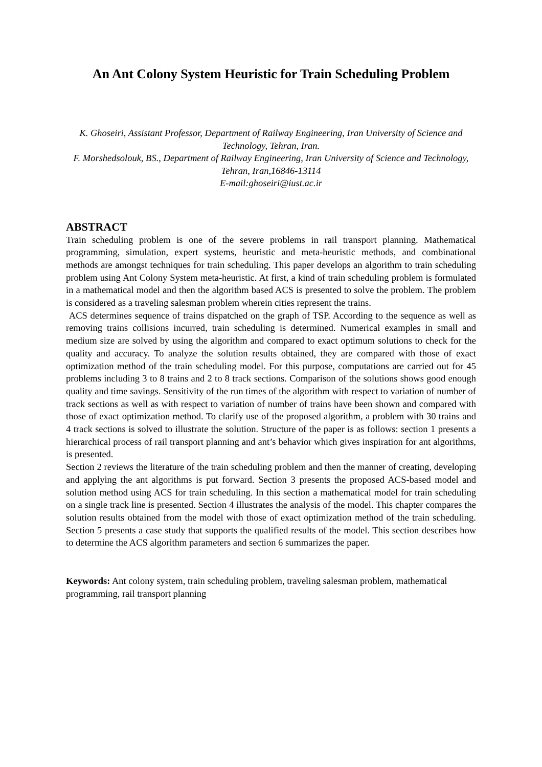An Ant Colony System Heuristic for Train Scheduling Problem
K. Ghoseiri, Assistant Professor, Department of Railway Engineering, Iran University of Science and Technology, Tehran, Iran.
F. Morshedsolouk, BS., Department of Railway Engineering, Iran University of Science and Technology, Tehran, Iran,16846-13114
E-mail:ghoseiri@iust.ac.ir
ABSTRACT
Train scheduling problem is one of the severe problems in rail transport planning. Mathematical programming, simulation, expert systems, heuristic and meta-heuristic methods, and combinational methods are amongst techniques for train scheduling. This paper develops an algorithm to train scheduling problem using Ant Colony System meta-heuristic. At first, a kind of train scheduling problem is formulated in a mathematical model and then the algorithm based ACS is presented to solve the problem. The problem is considered as a traveling salesman problem wherein cities represent the trains.
ACS determines sequence of trains dispatched on the graph of TSP. According to the sequence as well as removing trains collisions incurred, train scheduling is determined. Numerical examples in small and medium size are solved by using the algorithm and compared to exact optimum solutions to check for the quality and accuracy. To analyze the solution results obtained, they are compared with those of exact optimization method of the train scheduling model. For this purpose, computations are carried out for 45 problems including 3 to 8 trains and 2 to 8 track sections. Comparison of the solutions shows good enough quality and time savings. Sensitivity of the run times of the algorithm with respect to variation of number of track sections as well as with respect to variation of number of trains have been shown and compared with those of exact optimization method. To clarify use of the proposed algorithm, a problem with 30 trains and 4 track sections is solved to illustrate the solution. Structure of the paper is as follows: section 1 presents a hierarchical process of rail transport planning and ant’s behavior which gives inspiration for ant algorithms, is presented.
Section 2 reviews the literature of the train scheduling problem and then the manner of creating, developing and applying the ant algorithms is put forward. Section 3 presents the proposed ACS-based model and solution method using ACS for train scheduling. In this section a mathematical model for train scheduling on a single track line is presented. Section 4 illustrates the analysis of the model. This chapter compares the solution results obtained from the model with those of exact optimization method of the train scheduling. Section 5 presents a case study that supports the qualified results of the model. This section describes how to determine the ACS algorithm parameters and section 6 summarizes the paper.
Keywords: Ant colony system, train scheduling problem, traveling salesman problem, mathematical programming, rail transport planning